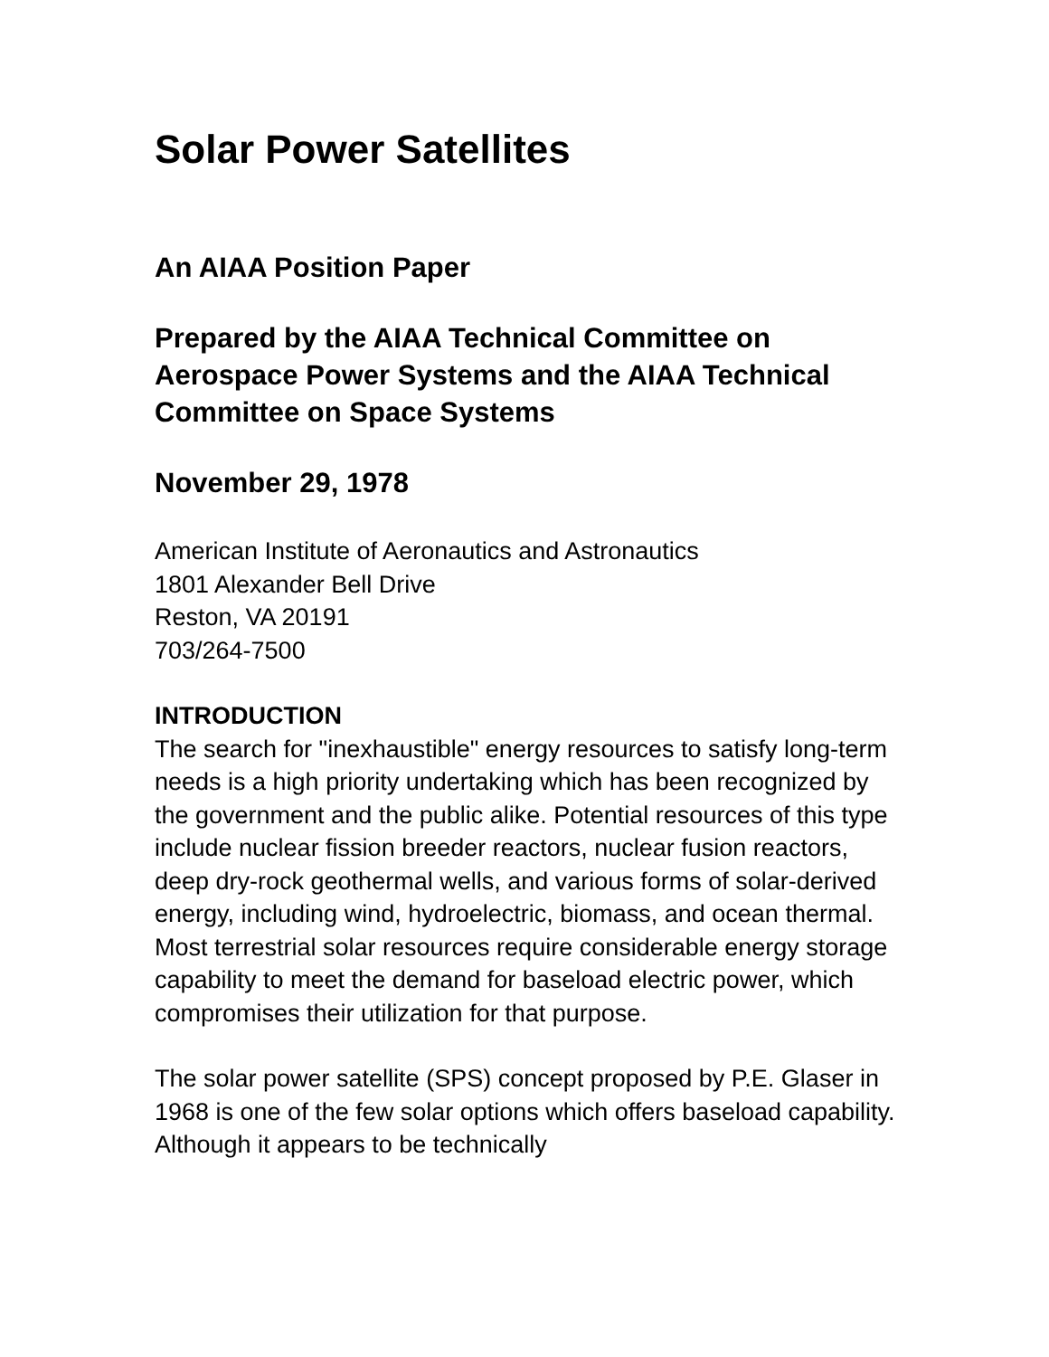Solar Power Satellites
An AIAA Position Paper
Prepared by the AIAA Technical Committee on Aerospace Power Systems and the AIAA Technical Committee on Space Systems
November 29, 1978
American Institute of Aeronautics and Astronautics
1801 Alexander Bell Drive
Reston, VA 20191
703/264-7500
INTRODUCTION
The search for "inexhaustible" energy resources to satisfy long-term needs is a high priority undertaking which has been recognized by the government and the public alike. Potential resources of this type include nuclear fission breeder reactors, nuclear fusion reactors, deep dry-rock geothermal wells, and various forms of solar-derived energy, including wind, hydroelectric, biomass, and ocean thermal. Most terrestrial solar resources require considerable energy storage capability to meet the demand for baseload electric power, which compromises their utilization for that purpose.
The solar power satellite (SPS) concept proposed by P.E. Glaser in 1968 is one of the few solar options which offers baseload capability. Although it appears to be technically